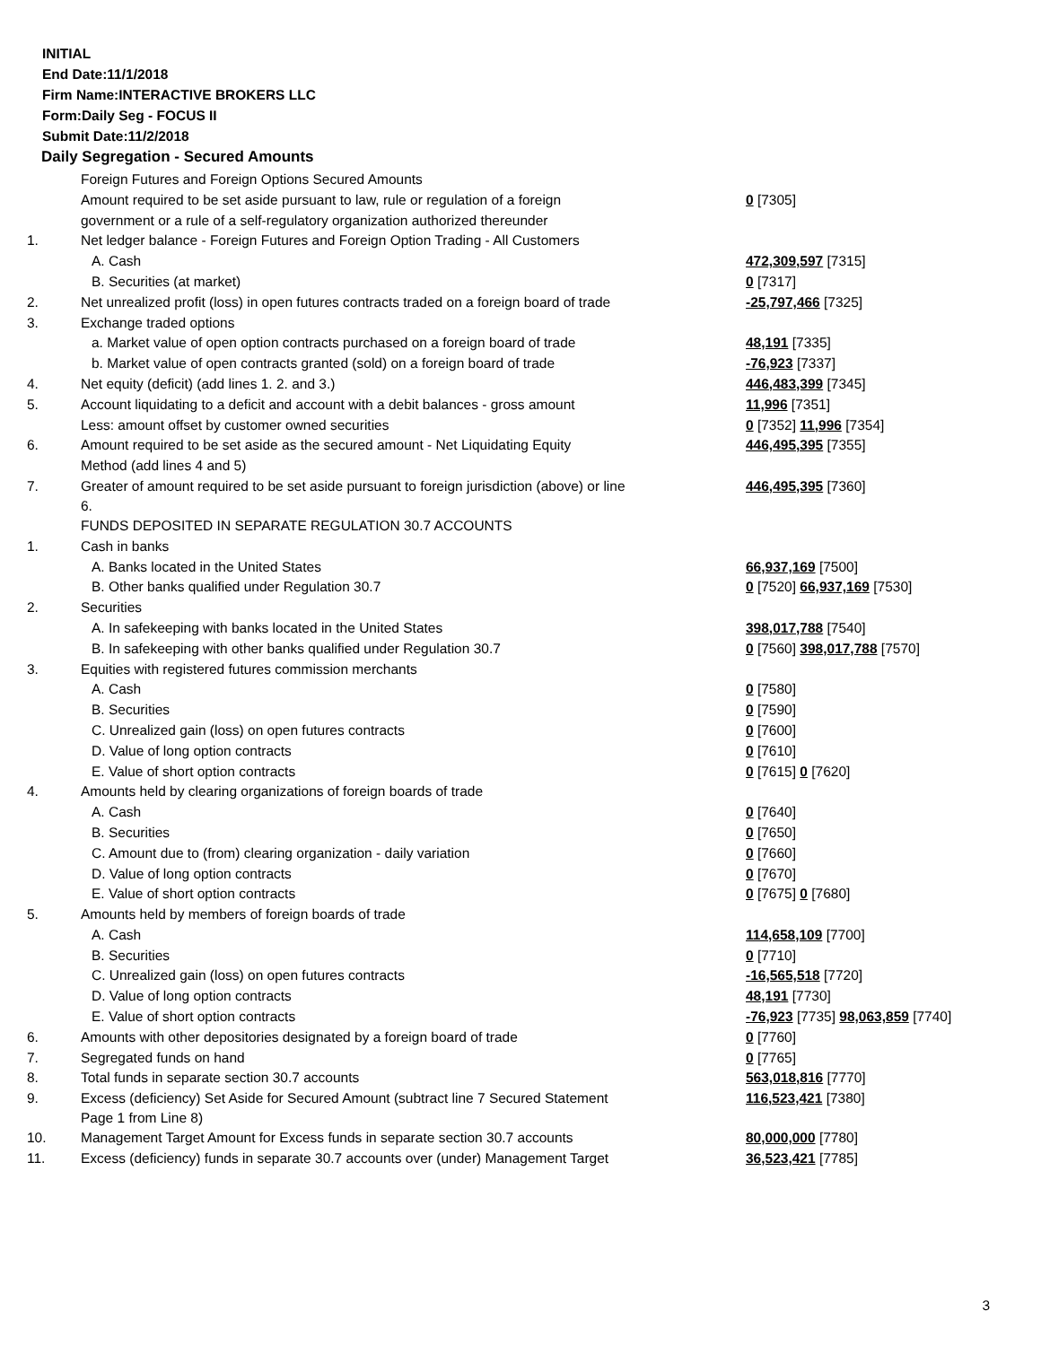INITIAL
End Date:11/1/2018
Firm Name:INTERACTIVE BROKERS LLC
Form:Daily Seg - FOCUS II
Submit Date:11/2/2018
Daily Segregation - Secured Amounts
| | Foreign Futures and Foreign Options Secured Amounts | |
| | Amount required to be set aside pursuant to law, rule or regulation of a foreign | 0 [7305] |
| | government or a rule of a self-regulatory organization authorized thereunder | |
| 1. | Net ledger balance - Foreign Futures and Foreign Option Trading - All Customers | |
| | A. Cash | 472,309,597 [7315] |
| | B. Securities (at market) | 0 [7317] |
| 2. | Net unrealized profit (loss) in open futures contracts traded on a foreign board of trade | -25,797,466 [7325] |
| 3. | Exchange traded options | |
| | a. Market value of open option contracts purchased on a foreign board of trade | 48,191 [7335] |
| | b. Market value of open contracts granted (sold) on a foreign board of trade | -76,923 [7337] |
| 4. | Net equity (deficit) (add lines 1. 2. and 3.) | 446,483,399 [7345] |
| 5. | Account liquidating to a deficit and account with a debit balances - gross amount | 11,996 [7351] |
| | Less: amount offset by customer owned securities | 0 [7352] 11,996 [7354] |
| 6. | Amount required to be set aside as the secured amount - Net Liquidating Equity | 446,495,395 [7355] |
| | Method (add lines 4 and 5) | |
| 7. | Greater of amount required to be set aside pursuant to foreign jurisdiction (above) or line 6. | 446,495,395 [7360] |
| | FUNDS DEPOSITED IN SEPARATE REGULATION 30.7 ACCOUNTS | |
| 1. | Cash in banks | |
| | A. Banks located in the United States | 66,937,169 [7500] |
| | B. Other banks qualified under Regulation 30.7 | 0 [7520] 66,937,169 [7530] |
| 2. | Securities | |
| | A. In safekeeping with banks located in the United States | 398,017,788 [7540] |
| | B. In safekeeping with other banks qualified under Regulation 30.7 | 0 [7560] 398,017,788 [7570] |
| 3. | Equities with registered futures commission merchants | |
| | A. Cash | 0 [7580] |
| | B. Securities | 0 [7590] |
| | C. Unrealized gain (loss) on open futures contracts | 0 [7600] |
| | D. Value of long option contracts | 0 [7610] |
| | E. Value of short option contracts | 0 [7615] 0 [7620] |
| 4. | Amounts held by clearing organizations of foreign boards of trade | |
| | A. Cash | 0 [7640] |
| | B. Securities | 0 [7650] |
| | C. Amount due to (from) clearing organization - daily variation | 0 [7660] |
| | D. Value of long option contracts | 0 [7670] |
| | E. Value of short option contracts | 0 [7675] 0 [7680] |
| 5. | Amounts held by members of foreign boards of trade | |
| | A. Cash | 114,658,109 [7700] |
| | B. Securities | 0 [7710] |
| | C. Unrealized gain (loss) on open futures contracts | -16,565,518 [7720] |
| | D. Value of long option contracts | 48,191 [7730] |
| | E. Value of short option contracts | -76,923 [7735] 98,063,859 [7740] |
| 6. | Amounts with other depositories designated by a foreign board of trade | 0 [7760] |
| 7. | Segregated funds on hand | 0 [7765] |
| 8. | Total funds in separate section 30.7 accounts | 563,018,816 [7770] |
| 9. | Excess (deficiency) Set Aside for Secured Amount (subtract line 7 Secured Statement Page 1 from Line 8) | 116,523,421 [7380] |
| 10. | Management Target Amount for Excess funds in separate section 30.7 accounts | 80,000,000 [7780] |
| 11. | Excess (deficiency) funds in separate 30.7 accounts over (under) Management Target | 36,523,421 [7785] |
3